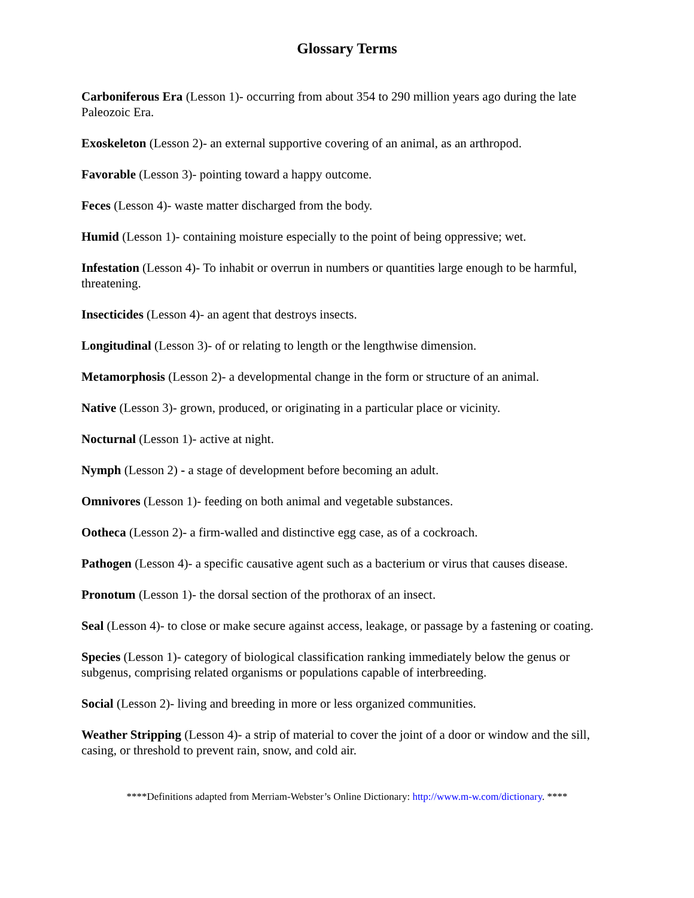Glossary Terms
Carboniferous Era (Lesson 1)- occurring from about 354 to 290 million years ago during the late Paleozoic Era.
Exoskeleton (Lesson 2)- an external supportive covering of an animal, as an arthropod.
Favorable (Lesson 3)- pointing toward a happy outcome.
Feces (Lesson 4)- waste matter discharged from the body.
Humid (Lesson 1)- containing moisture especially to the point of being oppressive; wet.
Infestation (Lesson 4)- To inhabit or overrun in numbers or quantities large enough to be harmful, threatening.
Insecticides (Lesson 4)- an agent that destroys insects.
Longitudinal (Lesson 3)- of or relating to length or the lengthwise dimension.
Metamorphosis (Lesson 2)- a developmental change in the form or structure of an animal.
Native (Lesson 3)- grown, produced, or originating in a particular place or vicinity.
Nocturnal (Lesson 1)- active at night.
Nymph (Lesson 2) - a stage of development before becoming an adult.
Omnivores (Lesson 1)- feeding on both animal and vegetable substances.
Ootheca (Lesson 2)- a firm-walled and distinctive egg case, as of a cockroach.
Pathogen (Lesson 4)- a specific causative agent such as a bacterium or virus that causes disease.
Pronotum (Lesson 1)- the dorsal section of the prothorax of an insect.
Seal (Lesson 4)- to close or make secure against access, leakage, or passage by a fastening or coating.
Species (Lesson 1)- category of biological classification ranking immediately below the genus or subgenus, comprising related organisms or populations capable of interbreeding.
Social (Lesson 2)- living and breeding in more or less organized communities.
Weather Stripping (Lesson 4)- a strip of material to cover the joint of a door or window and the sill, casing, or threshold to prevent rain, snow, and cold air.
****Definitions adapted from Merriam-Webster’s Online Dictionary: http://www.m-w.com/dictionary. ****